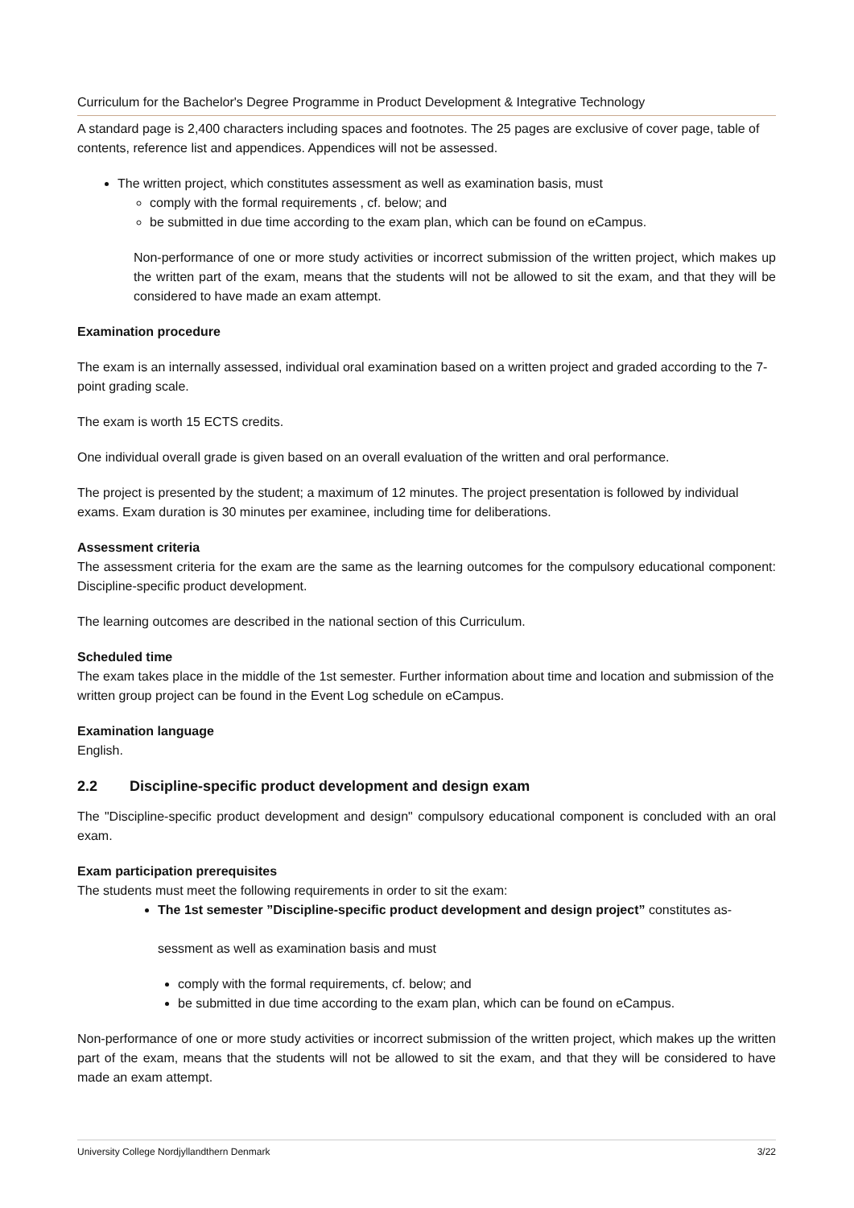Curriculum for the Bachelor's Degree Programme in Product Development & Integrative Technology
A standard page is 2,400 characters including spaces and footnotes. The 25 pages are exclusive of cover page, table of contents, reference list and appendices. Appendices will not be assessed.
The written project, which constitutes assessment as well as examination basis, must
comply with the formal requirements , cf. below; and
be submitted in due time according to the exam plan, which can be found on eCampus.
Non-performance of one or more study activities or incorrect submission of the written project, which makes up the written part of the exam, means that the students will not be allowed to sit the exam, and that they will be considered to have made an exam attempt.
Examination procedure
The exam is an internally assessed, individual oral examination based on a written project and graded according to the 7-point grading scale.
The exam is worth 15 ECTS credits.
One individual overall grade is given based on an overall evaluation of the written and oral performance.
The project is presented by the student; a maximum of 12 minutes. The project presentation is followed by individual exams. Exam duration is 30 minutes per examinee, including time for deliberations.
Assessment criteria
The assessment criteria for the exam are the same as the learning outcomes for the compulsory educational component: Discipline-specific product development.
The learning outcomes are described in the national section of this Curriculum.
Scheduled time
The exam takes place in the middle of the 1st semester. Further information about time and location and submission of the written group project can be found in the Event Log schedule on eCampus.
Examination language
English.
2.2 Discipline-specific product development and design exam
The "Discipline-specific product development and design" compulsory educational component is concluded with an oral exam.
Exam participation prerequisites
The students must meet the following requirements in order to sit the exam:
The 1st semester ”Discipline-specific product development and design project” constitutes as-
sessment as well as examination basis and must
comply with the formal requirements, cf. below; and
be submitted in due time according to the exam plan, which can be found on eCampus.
Non-performance of one or more study activities or incorrect submission of the written project, which makes up the written part of the exam, means that the students will not be allowed to sit the exam, and that they will be considered to have made an exam attempt.
University College Nordjyllandthern Denmark 3/22